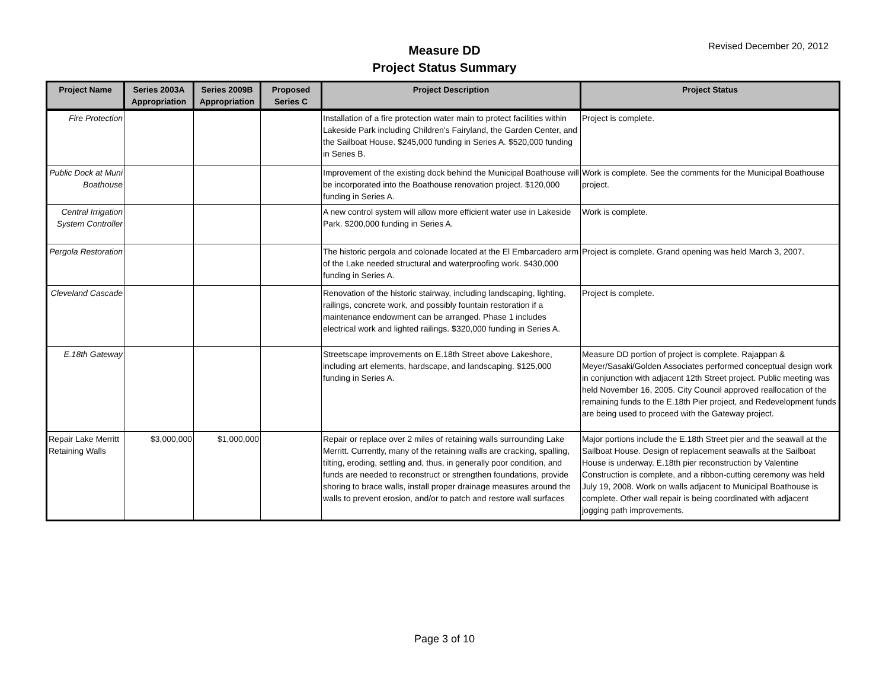Measure DD
Project Status Summary
Revised December 20, 2012
| Project Name | Series 2003A Appropriation | Series 2009B Appropriation | Proposed Series C | Project Description | Project Status |
| --- | --- | --- | --- | --- | --- |
| Fire Protection | | | | Installation of a fire protection water main to protect facilities within Lakeside Park including Children's Fairyland, the Garden Center, and the Sailboat House. $245,000 funding in Series A. $520,000 funding in Series B. | Project is complete. |
| Public Dock at Muni Boathouse | | | | Improvement of the existing dock behind the Municipal Boathouse will be incorporated into the Boathouse renovation project. $120,000 funding in Series A. | Work is complete. See the comments for the Municipal Boathouse project. |
| Central Irrigation System Controller | | | | A new control system will allow more efficient water use in Lakeside Park. $200,000 funding in Series A. | Work is complete. |
| Pergola Restoration | | | | The historic pergola and colonade located at the El Embarcadero arm of the Lake needed structural and waterproofing work. $430,000 funding in Series A. | Project is complete. Grand opening was held March 3, 2007. |
| Cleveland Cascade | | | | Renovation of the historic stairway, including landscaping, lighting, railings, concrete work, and possibly fountain restoration if a maintenance endowment can be arranged. Phase 1 includes electrical work and lighted railings. $320,000 funding in Series A. | Project is complete. |
| E.18th Gateway | | | | Streetscape improvements on E.18th Street above Lakeshore, including art elements, hardscape, and landscaping. $125,000 funding in Series A. | Measure DD portion of project is complete. Rajappan & Meyer/Sasaki/Golden Associates performed conceptual design work in conjunction with adjacent 12th Street project. Public meeting was held November 16, 2005. City Council approved reallocation of the remaining funds to the E.18th Pier project, and Redevelopment funds are being used to proceed with the Gateway project. |
| Repair Lake Merritt Retaining Walls | $3,000,000 | $1,000,000 | | Repair or replace over 2 miles of retaining walls surrounding Lake Merritt. Currently, many of the retaining walls are cracking, spalling, tilting, eroding, settling and, thus, in generally poor condition, and funds are needed to reconstruct or strengthen foundations, provide shoring to brace walls, install proper drainage measures around the walls to prevent erosion, and/or to patch and restore wall surfaces | Major portions include the E.18th Street pier and the seawall at the Sailboat House. Design of replacement seawalls at the Sailboat House is underway. E.18th pier reconstruction by Valentine Construction is complete, and a ribbon-cutting ceremony was held July 19, 2008. Work on walls adjacent to Municipal Boathouse is complete. Other wall repair is being coordinated with adjacent jogging path improvements. |
Page 3 of 10